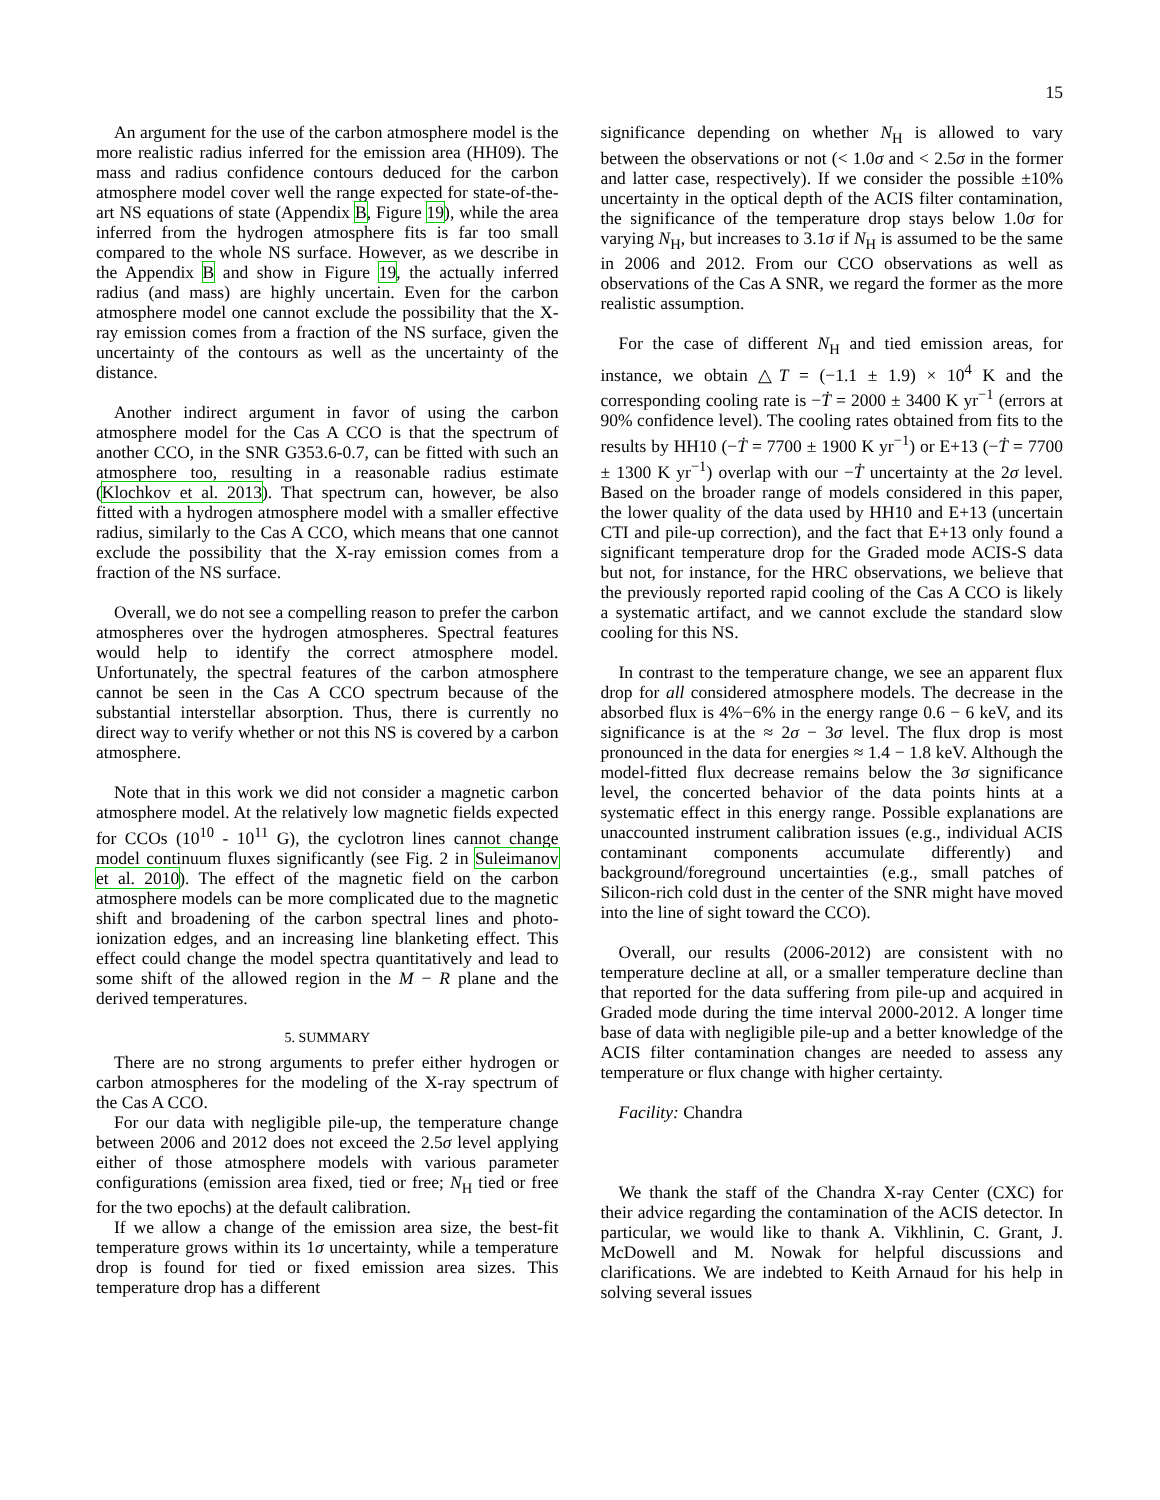15
An argument for the use of the carbon atmosphere model is the more realistic radius inferred for the emission area (HH09). The mass and radius confidence contours deduced for the carbon atmosphere model cover well the range expected for state-of-the-art NS equations of state (Appendix B, Figure 19), while the area inferred from the hydrogen atmosphere fits is far too small compared to the whole NS surface. However, as we describe in the Appendix B and show in Figure 19, the actually inferred radius (and mass) are highly uncertain. Even for the carbon atmosphere model one cannot exclude the possibility that the X-ray emission comes from a fraction of the NS surface, given the uncertainty of the contours as well as the uncertainty of the distance.
Another indirect argument in favor of using the carbon atmosphere model for the Cas A CCO is that the spectrum of another CCO, in the SNR G353.6-0.7, can be fitted with such an atmosphere too, resulting in a reasonable radius estimate (Klochkov et al. 2013). That spectrum can, however, be also fitted with a hydrogen atmosphere model with a smaller effective radius, similarly to the Cas A CCO, which means that one cannot exclude the possibility that the X-ray emission comes from a fraction of the NS surface.
Overall, we do not see a compelling reason to prefer the carbon atmospheres over the hydrogen atmospheres. Spectral features would help to identify the correct atmosphere model. Unfortunately, the spectral features of the carbon atmosphere cannot be seen in the Cas A CCO spectrum because of the substantial interstellar absorption. Thus, there is currently no direct way to verify whether or not this NS is covered by a carbon atmosphere.
Note that in this work we did not consider a magnetic carbon atmosphere model. At the relatively low magnetic fields expected for CCOs (10<sup>10</sup> - 10<sup>11</sup> G), the cyclotron lines cannot change model continuum fluxes significantly (see Fig. 2 in Suleimanov et al. 2010). The effect of the magnetic field on the carbon atmosphere models can be more complicated due to the magnetic shift and broadening of the carbon spectral lines and photo-ionization edges, and an increasing line blanketing effect. This effect could change the model spectra quantitatively and lead to some shift of the allowed region in the M − R plane and the derived temperatures.
5. SUMMARY
There are no strong arguments to prefer either hydrogen or carbon atmospheres for the modeling of the X-ray spectrum of the Cas A CCO.
For our data with negligible pile-up, the temperature change between 2006 and 2012 does not exceed the 2.5σ level applying either of those atmosphere models with various parameter configurations (emission area fixed, tied or free; N<sub>H</sub> tied or free for the two epochs) at the default calibration.
If we allow a change of the emission area size, the best-fit temperature grows within its 1σ uncertainty, while a temperature drop is found for tied or fixed emission area sizes. This temperature drop has a different
significance depending on whether N<sub>H</sub> is allowed to vary between the observations or not (< 1.0σ and < 2.5σ in the former and latter case, respectively). If we consider the possible ±10% uncertainty in the optical depth of the ACIS filter contamination, the significance of the temperature drop stays below 1.0σ for varying N<sub>H</sub>, but increases to 3.1σ if N<sub>H</sub> is assumed to be the same in 2006 and 2012. From our CCO observations as well as observations of the Cas A SNR, we regard the former as the more realistic assumption.
For the case of different N<sub>H</sub> and tied emission areas, for instance, we obtain △T = (−1.1 ± 1.9) × 10<sup>4</sup> K and the corresponding cooling rate is −Ṫ = 2000 ± 3400 K yr<sup>−1</sup> (errors at 90% confidence level). The cooling rates obtained from fits to the results by HH10 (−Ṫ = 7700 ± 1900 K yr<sup>−1</sup>) or E+13 (−Ṫ = 7700 ± 1300 K yr<sup>−1</sup>) overlap with our −Ṫ uncertainty at the 2σ level. Based on the broader range of models considered in this paper, the lower quality of the data used by HH10 and E+13 (uncertain CTI and pile-up correction), and the fact that E+13 only found a significant temperature drop for the Graded mode ACIS-S data but not, for instance, for the HRC observations, we believe that the previously reported rapid cooling of the Cas A CCO is likely a systematic artifact, and we cannot exclude the standard slow cooling for this NS.
In contrast to the temperature change, we see an apparent flux drop for all considered atmosphere models. The decrease in the absorbed flux is 4%−6% in the energy range 0.6 − 6 keV, and its significance is at the ≈ 2σ − 3σ level. The flux drop is most pronounced in the data for energies ≈ 1.4 − 1.8 keV. Although the model-fitted flux decrease remains below the 3σ significance level, the concerted behavior of the data points hints at a systematic effect in this energy range. Possible explanations are unaccounted instrument calibration issues (e.g., individual ACIS contaminant components accumulate differently) and background/foreground uncertainties (e.g., small patches of Silicon-rich cold dust in the center of the SNR might have moved into the line of sight toward the CCO).
Overall, our results (2006-2012) are consistent with no temperature decline at all, or a smaller temperature decline than that reported for the data suffering from pile-up and acquired in Graded mode during the time interval 2000-2012. A longer time base of data with negligible pile-up and a better knowledge of the ACIS filter contamination changes are needed to assess any temperature or flux change with higher certainty.
Facility: Chandra
We thank the staff of the Chandra X-ray Center (CXC) for their advice regarding the contamination of the ACIS detector. In particular, we would like to thank A. Vikhlinin, C. Grant, J. McDowell and M. Nowak for helpful discussions and clarifications. We are indebted to Keith Arnaud for his help in solving several issues